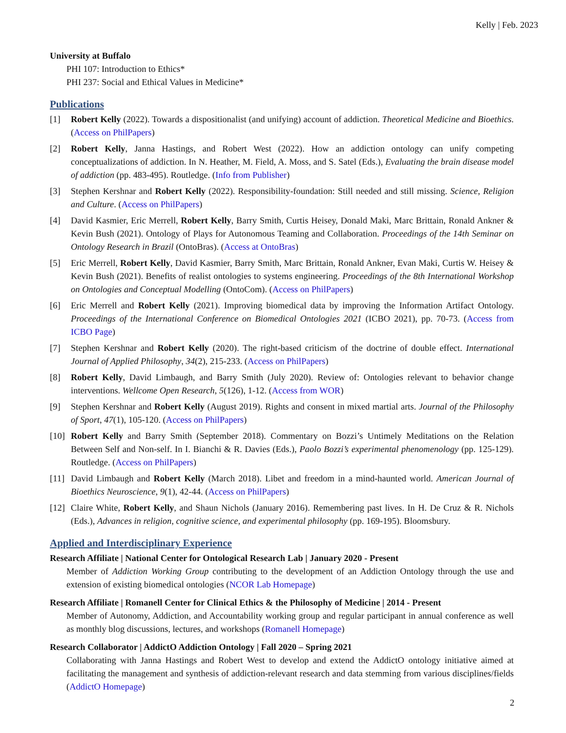Kelly | Feb. 2023
University at Buffalo
PHI 107: Introduction to Ethics*
PHI 237: Social and Ethical Values in Medicine*
Publications
[1] Robert Kelly (2022). Towards a dispositionalist (and unifying) account of addiction. Theoretical Medicine and Bioethics. (Access on PhilPapers)
[2] Robert Kelly, Janna Hastings, and Robert West (2022). How an addiction ontology can unify competing conceptualizations of addiction. In N. Heather, M. Field, A. Moss, and S. Satel (Eds.), Evaluating the brain disease model of addiction (pp. 483-495). Routledge. (Info from Publisher)
[3] Stephen Kershnar and Robert Kelly (2022). Responsibility-foundation: Still needed and still missing. Science, Religion and Culture. (Access on PhilPapers)
[4] David Kasmier, Eric Merrell, Robert Kelly, Barry Smith, Curtis Heisey, Donald Maki, Marc Brittain, Ronald Ankner & Kevin Bush (2021). Ontology of Plays for Autonomous Teaming and Collaboration. Proceedings of the 14th Seminar on Ontology Research in Brazil (OntoBras). (Access at OntoBras)
[5] Eric Merrell, Robert Kelly, David Kasmier, Barry Smith, Marc Brittain, Ronald Ankner, Evan Maki, Curtis W. Heisey & Kevin Bush (2021). Benefits of realist ontologies to systems engineering. Proceedings of the 8th International Workshop on Ontologies and Conceptual Modelling (OntoCom). (Access on PhilPapers)
[6] Eric Merrell and Robert Kelly (2021). Improving biomedical data by improving the Information Artifact Ontology. Proceedings of the International Conference on Biomedical Ontologies 2021 (ICBO 2021), pp. 70-73. (Access from ICBO Page)
[7] Stephen Kershnar and Robert Kelly (2020). The right-based criticism of the doctrine of double effect. International Journal of Applied Philosophy, 34(2), 215-233. (Access on PhilPapers)
[8] Robert Kelly, David Limbaugh, and Barry Smith (July 2020). Review of: Ontologies relevant to behavior change interventions. Wellcome Open Research, 5(126), 1-12. (Access from WOR)
[9] Stephen Kershnar and Robert Kelly (August 2019). Rights and consent in mixed martial arts. Journal of the Philosophy of Sport, 47(1), 105-120. (Access on PhilPapers)
[10] Robert Kelly and Barry Smith (September 2018). Commentary on Bozzi’s Untimely Meditations on the Relation Between Self and Non-self. In I. Bianchi & R. Davies (Eds.), Paolo Bozzi’s experimental phenomenology (pp. 125-129). Routledge. (Access on PhilPapers)
[11] David Limbaugh and Robert Kelly (March 2018). Libet and freedom in a mind-haunted world. American Journal of Bioethics Neuroscience, 9(1), 42-44. (Access on PhilPapers)
[12] Claire White, Robert Kelly, and Shaun Nichols (January 2016). Remembering past lives. In H. De Cruz & R. Nichols (Eds.), Advances in religion, cognitive science, and experimental philosophy (pp. 169-195). Bloomsbury.
Applied and Interdisciplinary Experience
Research Affiliate | National Center for Ontological Research Lab | January 2020 - Present
Member of Addiction Working Group contributing to the development of an Addiction Ontology through the use and extension of existing biomedical ontologies (NCOR Lab Homepage)
Research Affiliate | Romanell Center for Clinical Ethics & the Philosophy of Medicine | 2014 - Present
Member of Autonomy, Addiction, and Accountability working group and regular participant in annual conference as well as monthly blog discussions, lectures, and workshops (Romanell Homepage)
Research Collaborator | AddictO Addiction Ontology | Fall 2020 – Spring 2021
Collaborating with Janna Hastings and Robert West to develop and extend the AddictO ontology initiative aimed at facilitating the management and synthesis of addiction-relevant research and data stemming from various disciplines/fields (AddictO Homepage)
2